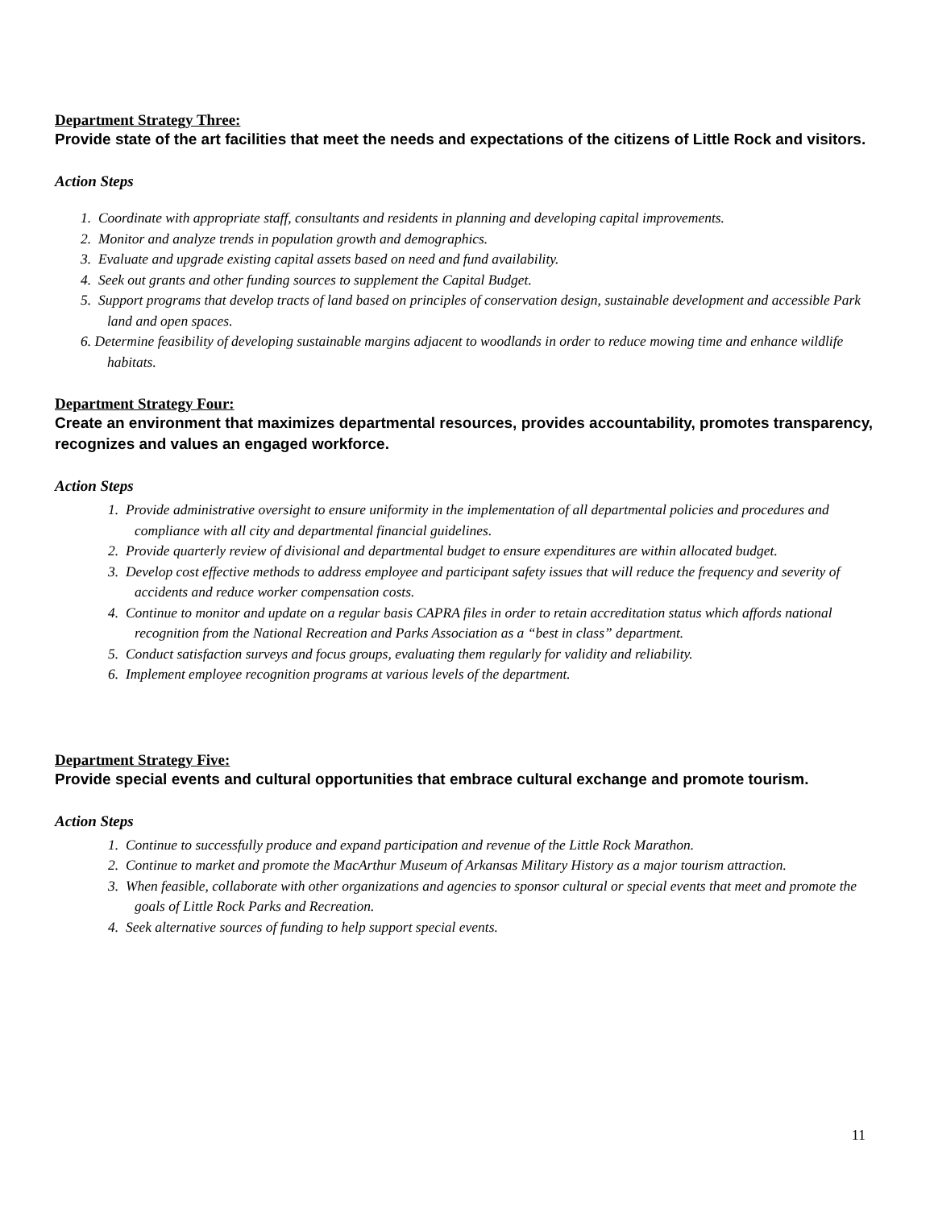Department Strategy Three:
Provide state of the art facilities that meet the needs and expectations of the citizens of Little Rock and visitors.
Action Steps
1. Coordinate with appropriate staff, consultants and residents in planning and developing capital improvements.
2. Monitor and analyze trends in population growth and demographics.
3. Evaluate and upgrade existing capital assets based on need and fund availability.
4. Seek out grants and other funding sources to supplement the Capital Budget.
5. Support programs that develop tracts of land based on principles of conservation design, sustainable development and accessible Park land and open spaces.
6. Determine feasibility of developing sustainable margins adjacent to woodlands in order to reduce mowing time and enhance wildlife habitats.
Department Strategy Four:
Create an environment that maximizes departmental resources, provides accountability, promotes transparency, recognizes and values an engaged workforce.
Action Steps
1. Provide administrative oversight to ensure uniformity in the implementation of all departmental policies and procedures and compliance with all city and departmental financial guidelines.
2. Provide quarterly review of divisional and departmental budget to ensure expenditures are within allocated budget.
3. Develop cost effective methods to address employee and participant safety issues that will reduce the frequency and severity of accidents and reduce worker compensation costs.
4. Continue to monitor and update on a regular basis CAPRA files in order to retain accreditation status which affords national recognition from the National Recreation and Parks Association as a “best in class” department.
5. Conduct satisfaction surveys and focus groups, evaluating them regularly for validity and reliability.
6. Implement employee recognition programs at various levels of the department.
Department Strategy Five:
Provide special events and cultural opportunities that embrace cultural exchange and promote tourism.
Action Steps
1. Continue to successfully produce and expand participation and revenue of the Little Rock Marathon.
2. Continue to market and promote the MacArthur Museum of Arkansas Military History as a major tourism attraction.
3. When feasible, collaborate with other organizations and agencies to sponsor cultural or special events that meet and promote the goals of Little Rock Parks and Recreation.
4. Seek alternative sources of funding to help support special events.
11